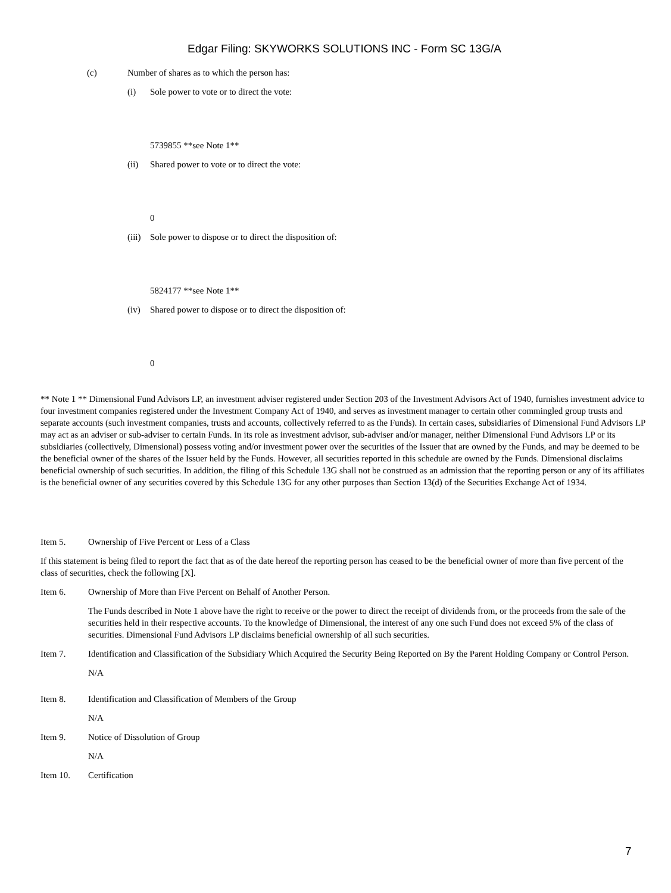Edgar Filing: SKYWORKS SOLUTIONS INC - Form SC 13G/A
(c) Number of shares as to which the person has:
(i) Sole power to vote or to direct the vote:
5739855 **see Note 1**
(ii) Shared power to vote or to direct the vote:
0
(iii) Sole power to dispose or to direct the disposition of:
5824177 **see Note 1**
(iv) Shared power to dispose or to direct the disposition of:
0
** Note 1 ** Dimensional Fund Advisors LP, an investment adviser registered under Section 203 of the Investment Advisors Act of 1940, furnishes investment advice to four investment companies registered under the Investment Company Act of 1940, and serves as investment manager to certain other commingled group trusts and separate accounts (such investment companies, trusts and accounts, collectively referred to as the Funds). In certain cases, subsidiaries of Dimensional Fund Advisors LP may act as an adviser or sub-adviser to certain Funds. In its role as investment advisor, sub-adviser and/or manager, neither Dimensional Fund Advisors LP or its subsidiaries (collectively, Dimensional) possess voting and/or investment power over the securities of the Issuer that are owned by the Funds, and may be deemed to be the beneficial owner of the shares of the Issuer held by the Funds. However, all securities reported in this schedule are owned by the Funds. Dimensional disclaims beneficial ownership of such securities. In addition, the filing of this Schedule 13G shall not be construed as an admission that the reporting person or any of its affiliates is the beneficial owner of any securities covered by this Schedule 13G for any other purposes than Section 13(d) of the Securities Exchange Act of 1934.
Item 5. Ownership of Five Percent or Less of a Class
If this statement is being filed to report the fact that as of the date hereof the reporting person has ceased to be the beneficial owner of more than five percent of the class of securities, check the following [X].
Item 6. Ownership of More than Five Percent on Behalf of Another Person.
The Funds described in Note 1 above have the right to receive or the power to direct the receipt of dividends from, or the proceeds from the sale of the securities held in their respective accounts. To the knowledge of Dimensional, the interest of any one such Fund does not exceed 5% of the class of securities. Dimensional Fund Advisors LP disclaims beneficial ownership of all such securities.
Item 7. Identification and Classification of the Subsidiary Which Acquired the Security Being Reported on By the Parent Holding Company or Control Person.
N/A
Item 8. Identification and Classification of Members of the Group
N/A
Item 9. Notice of Dissolution of Group
N/A
Item 10. Certification
7